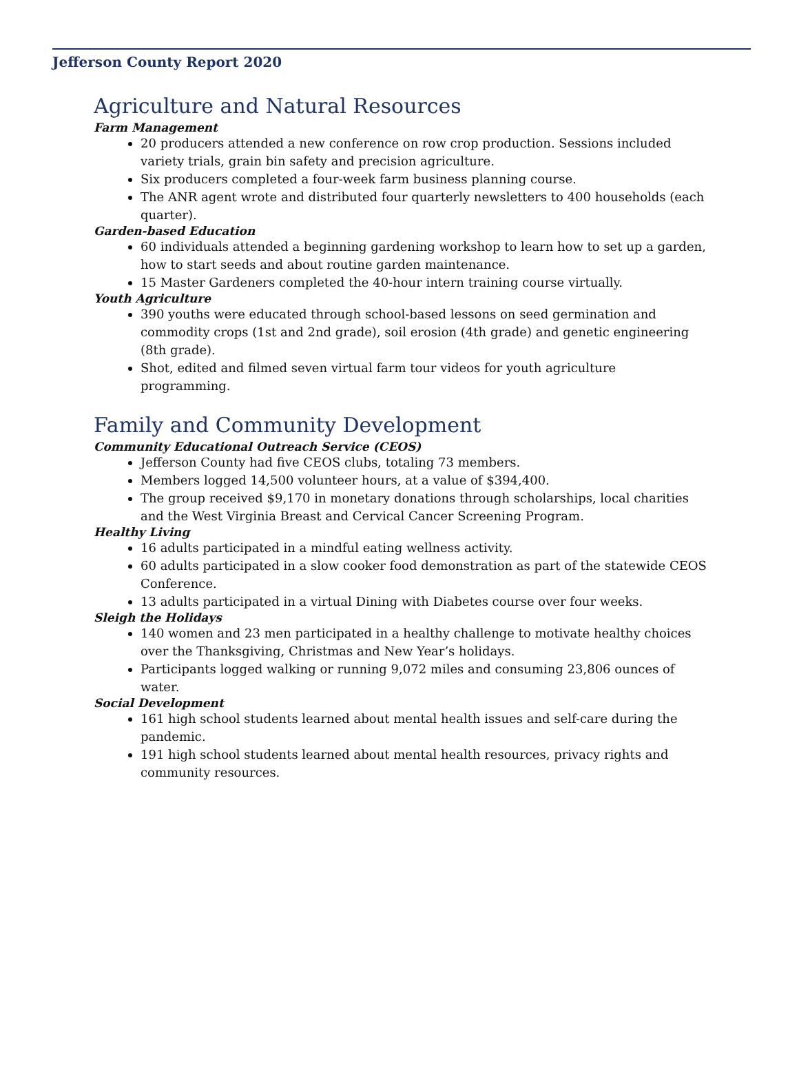Jefferson County Report 2020
Agriculture and Natural Resources
Farm Management
20 producers attended a new conference on row crop production. Sessions included variety trials, grain bin safety and precision agriculture.
Six producers completed a four-week farm business planning course.
The ANR agent wrote and distributed four quarterly newsletters to 400 households (each quarter).
Garden-based Education
60 individuals attended a beginning gardening workshop to learn how to set up a garden, how to start seeds and about routine garden maintenance.
15 Master Gardeners completed the 40-hour intern training course virtually.
Youth Agriculture
390 youths were educated through school-based lessons on seed germination and commodity crops (1st and 2nd grade), soil erosion (4th grade) and genetic engineering (8th grade).
Shot, edited and filmed seven virtual farm tour videos for youth agriculture programming.
Family and Community Development
Community Educational Outreach Service (CEOS)
Jefferson County had five CEOS clubs, totaling 73 members.
Members logged 14,500 volunteer hours, at a value of $394,400.
The group received $9,170 in monetary donations through scholarships, local charities and the West Virginia Breast and Cervical Cancer Screening Program.
Healthy Living
16 adults participated in a mindful eating wellness activity.
60 adults participated in a slow cooker food demonstration as part of the statewide CEOS Conference.
13 adults participated in a virtual Dining with Diabetes course over four weeks.
Sleigh the Holidays
140 women and 23 men participated in a healthy challenge to motivate healthy choices over the Thanksgiving, Christmas and New Year’s holidays.
Participants logged walking or running 9,072 miles and consuming 23,806 ounces of water.
Social Development
161 high school students learned about mental health issues and self-care during the pandemic.
191 high school students learned about mental health resources, privacy rights and community resources.